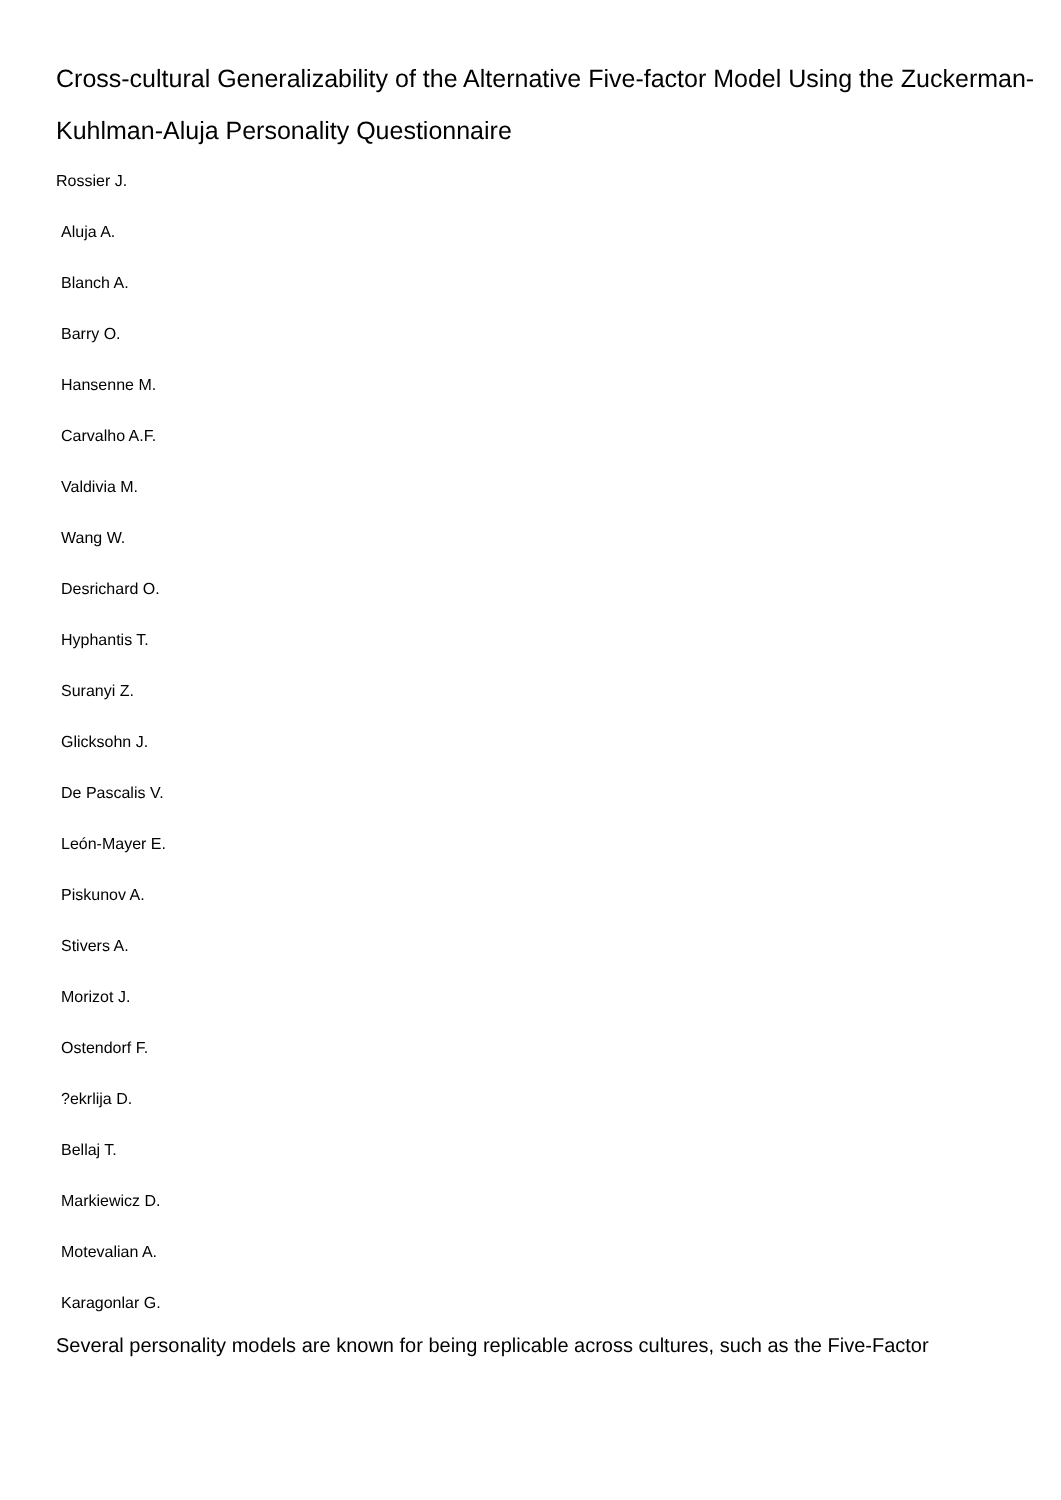Cross-cultural Generalizability of the Alternative Five-factor Model Using the Zuckerman-Kuhlman-Aluja Personality Questionnaire
Rossier J.
Aluja A.
Blanch A.
Barry O.
Hansenne M.
Carvalho A.F.
Valdivia M.
Wang W.
Desrichard O.
Hyphantis T.
Suranyi Z.
Glicksohn J.
De Pascalis V.
León-Mayer E.
Piskunov A.
Stivers A.
Morizot J.
Ostendorf F.
?ekrlija D.
Bellaj T.
Markiewicz D.
Motevalian A.
Karagonlar G.
Several personality models are known for being replicable across cultures, such as the Five-Factor